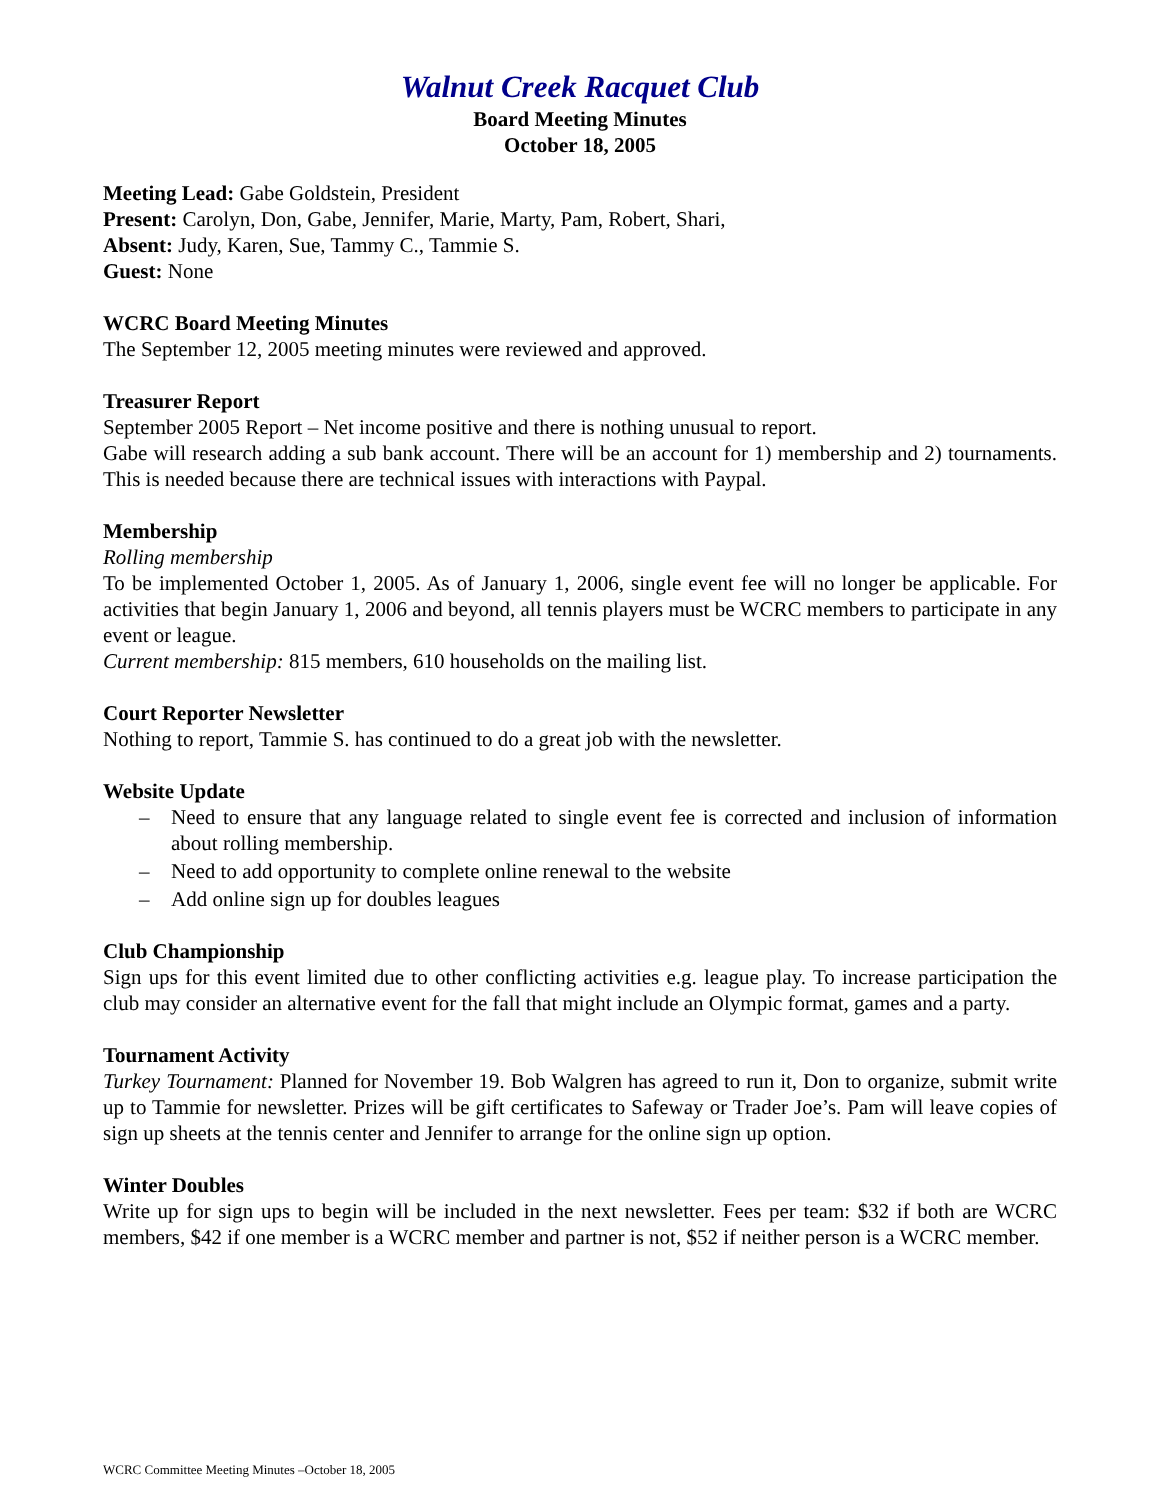Walnut Creek Racquet Club
Board Meeting Minutes
October 18, 2005
Meeting Lead: Gabe Goldstein, President
Present: Carolyn, Don, Gabe, Jennifer, Marie, Marty, Pam, Robert, Shari,
Absent: Judy, Karen, Sue, Tammy C., Tammie S.
Guest: None
WCRC Board Meeting Minutes
The September 12, 2005 meeting minutes were reviewed and approved.
Treasurer Report
September 2005 Report – Net income positive and there is nothing unusual to report.
Gabe will research adding a sub bank account. There will be an account for 1) membership and 2) tournaments. This is needed because there are technical issues with interactions with Paypal.
Membership
Rolling membership
To be implemented October 1, 2005. As of January 1, 2006, single event fee will no longer be applicable. For activities that begin January 1, 2006 and beyond, all tennis players must be WCRC members to participate in any event or league.
Current membership: 815 members, 610 households on the mailing list.
Court Reporter Newsletter
Nothing to report, Tammie S. has continued to do a great job with the newsletter.
Website Update
– Need to ensure that any language related to single event fee is corrected and inclusion of information about rolling membership.
– Need to add opportunity to complete online renewal to the website
– Add online sign up for doubles leagues
Club Championship
Sign ups for this event limited due to other conflicting activities e.g. league play. To increase participation the club may consider an alternative event for the fall that might include an Olympic format, games and a party.
Tournament Activity
Turkey Tournament: Planned for November 19. Bob Walgren has agreed to run it, Don to organize, submit write up to Tammie for newsletter. Prizes will be gift certificates to Safeway or Trader Joe’s. Pam will leave copies of sign up sheets at the tennis center and Jennifer to arrange for the online sign up option.
Winter Doubles
Write up for sign ups to begin will be included in the next newsletter. Fees per team: $32 if both are WCRC members, $42 if one member is a WCRC member and partner is not, $52 if neither person is a WCRC member.
WCRC Committee Meeting Minutes –October 18, 2005